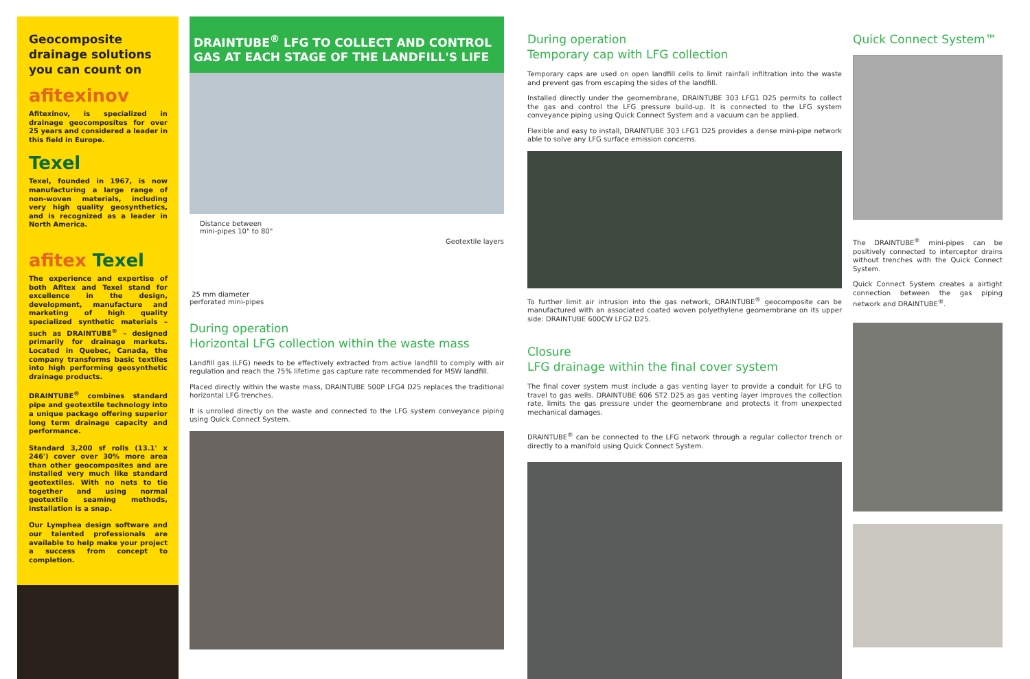Geocomposite drainage solutions you can count on
afitexinov
Afitexinov, is specialized in drainage geocomposites for over 25 years and considered a leader in this field in Europe.
Texel
Texel, founded in 1967, is now manufacturing a large range of non-woven materials, including very high quality geosynthetics, and is recognized as a leader in North America.
afitex Texel
The experience and expertise of both Afitex and Texel stand for excellence in the design, development, manufacture and marketing of high quality specialized synthetic materials – such as DRAINTUBE<sup>®</sup> – designed primarily for drainage markets. Located in Quebec, Canada, the company transforms basic textiles into high performing geosynthetic drainage products.
DRAINTUBE<sup>®</sup> combines standard pipe and geotextile technology into a unique package offering superior long term drainage capacity and performance.
Standard 3,200 sf rolls (13.1' x 246') cover over 30% more area than other geocomposites and are installed very much like standard geotextiles. With no nets to tie together and using normal geotextile seaming methods, installation is a snap.
Our Lymphea design software and our talented professionals are available to help make your project a success from concept to completion.
DRAINTUBE<sup>®</sup> LFG TO COLLECT AND CONTROL GAS AT EACH STAGE OF THE LANDFILL'S LIFE
Distance between
mini-pipes 10" to 80"
Geotextile layers
25 mm diameter
perforated mini-pipes
During operation
Horizontal LFG collection within the waste mass
Landfill gas (LFG) needs to be effectively extracted from active landfill to comply with air regulation and reach the 75% lifetime gas capture rate recommended for MSW landfill.
Placed directly within the waste mass, DRAINTUBE 500P LFG4 D25 replaces the traditional horizontal LFG trenches.
It is unrolled directly on the waste and connected to the LFG system conveyance piping using Quick Connect System.
During operation
Temporary cap with LFG collection
Temporary caps are used on open landfill cells to limit rainfall infiltration into the waste and prevent gas from escaping the sides of the landfill.
Installed directly under the geomembrane, DRAINTUBE 303 LFG1 D25 permits to collect the gas and control the LFG pressure build-up. It is connected to the LFG system conveyance piping using Quick Connect System and a vacuum can be applied.
Flexible and easy to install, DRAINTUBE 303 LFG1 D25 provides a dense mini-pipe network able to solve any LFG surface emission concerns.
To further limit air intrusion into the gas network, DRAINTUBE<sup>®</sup> geocomposite can be manufactured with an associated coated woven polyethylene geomembrane on its upper side: DRAINTUBE 600CW LFG2 D25.
Closure
LFG drainage within the final cover system
The final cover system must include a gas venting layer to provide a conduit for LFG to travel to gas wells. DRAINTUBE 606 ST2 D25 as gas venting layer improves the collection rate, limits the gas pressure under the geomembrane and protects it from unexpected mechanical damages.
DRAINTUBE<sup>®</sup> can be connected to the LFG network through a regular collector trench or directly to a manifold using Quick Connect System.
Quick Connect System™
The DRAINTUBE<sup>®</sup> mini-pipes can be positively connected to interceptor drains without trenches with the Quick Connect System.
Quick Connect System creates a airtight connection between the gas piping network and DRAINTUBE<sup>®</sup>.